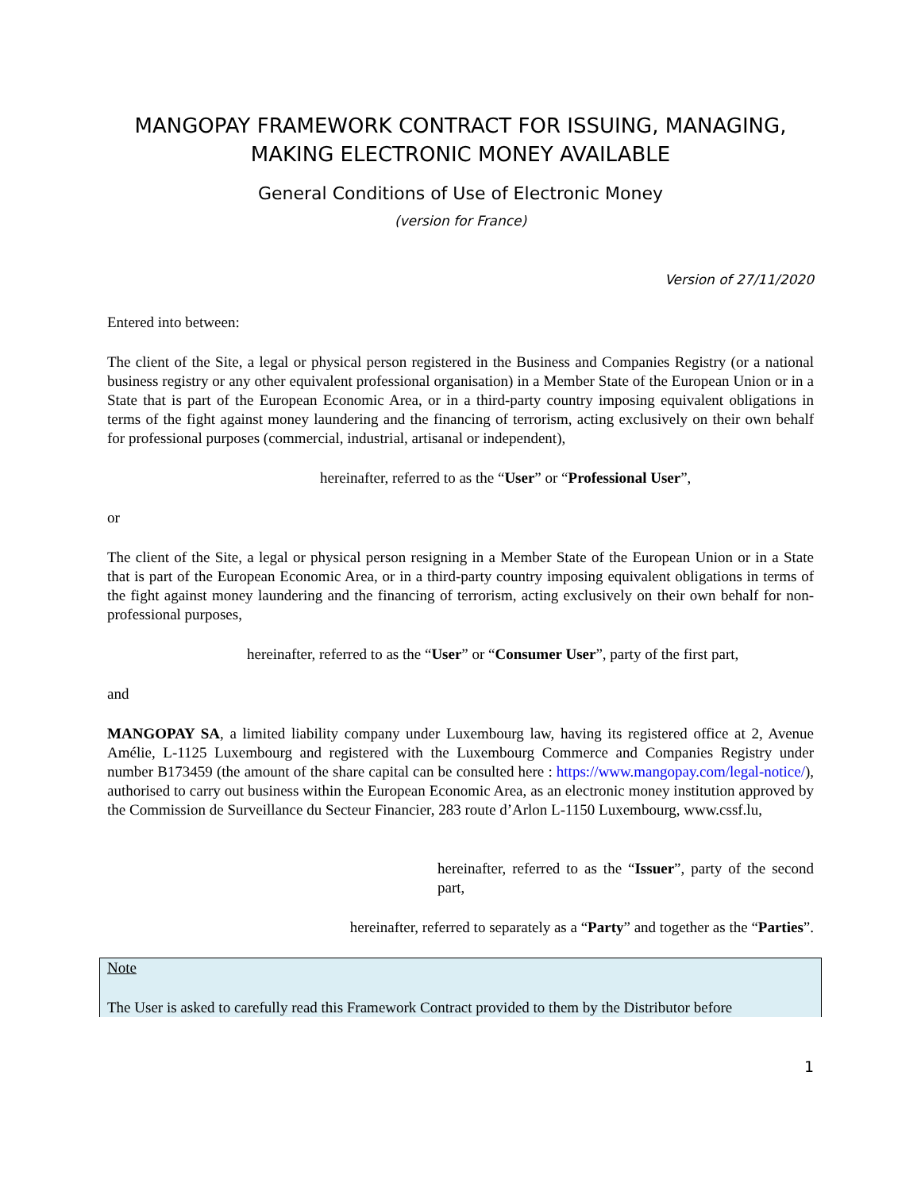MANGOPAY FRAMEWORK CONTRACT FOR ISSUING, MANAGING, MAKING ELECTRONIC MONEY AVAILABLE
General Conditions of Use of Electronic Money
(version for France)
Version of 27/11/2020
Entered into between:
The client of the Site, a legal or physical person registered in the Business and Companies Registry (or a national business registry or any other equivalent professional organisation) in a Member State of the European Union or in a State that is part of the European Economic Area, or in a third-party country imposing equivalent obligations in terms of the fight against money laundering and the financing of terrorism, acting exclusively on their own behalf for professional purposes (commercial, industrial, artisanal or independent),
hereinafter, referred to as the “User” or “Professional User”,
or
The client of the Site, a legal or physical person resigning in a Member State of the European Union or in a State that is part of the European Economic Area, or in a third-party country imposing equivalent obligations in terms of the fight against money laundering and the financing of terrorism, acting exclusively on their own behalf for non-professional purposes,
hereinafter, referred to as the “User” or “Consumer User”, party of the first part,
and
MANGOPAY SA, a limited liability company under Luxembourg law, having its registered office at 2, Avenue Amélie, L-1125 Luxembourg and registered with the Luxembourg Commerce and Companies Registry under number B173459 (the amount of the share capital can be consulted here : https://www.mangopay.com/legal-notice/), authorised to carry out business within the European Economic Area, as an electronic money institution approved by the Commission de Surveillance du Secteur Financier, 283 route d’Arlon L-1150 Luxembourg, www.cssf.lu,
hereinafter, referred to as the “Issuer”, party of the second part,
hereinafter, referred to separately as a “Party” and together as the “Parties”.
Note
The User is asked to carefully read this Framework Contract provided to them by the Distributor before
1